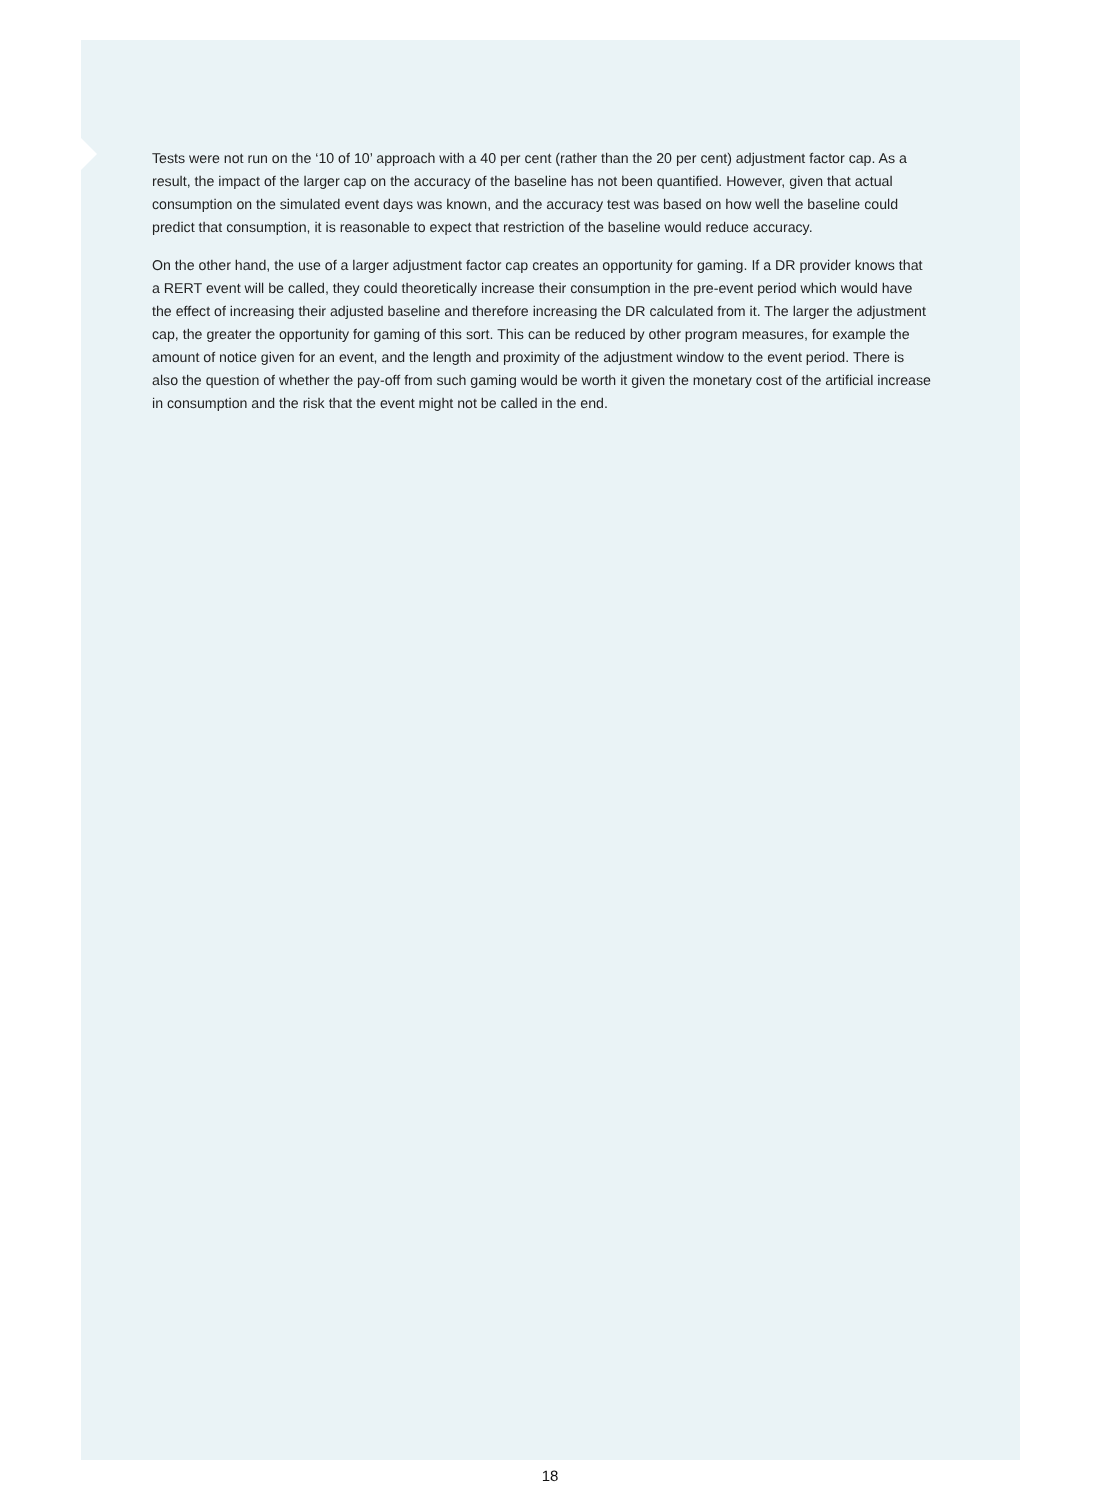Tests were not run on the ‘10 of 10’ approach with a 40 per cent (rather than the 20 per cent) adjustment factor cap. As a result, the impact of the larger cap on the accuracy of the baseline has not been quantified. However, given that actual consumption on the simulated event days was known, and the accuracy test was based on how well the baseline could predict that consumption, it is reasonable to expect that restriction of the baseline would reduce accuracy.
On the other hand, the use of a larger adjustment factor cap creates an opportunity for gaming. If a DR provider knows that a RERT event will be called, they could theoretically increase their consumption in the pre-event period which would have the effect of increasing their adjusted baseline and therefore increasing the DR calculated from it. The larger the adjustment cap, the greater the opportunity for gaming of this sort. This can be reduced by other program measures, for example the amount of notice given for an event, and the length and proximity of the adjustment window to the event period. There is also the question of whether the pay-off from such gaming would be worth it given the monetary cost of the artificial increase in consumption and the risk that the event might not be called in the end.
18